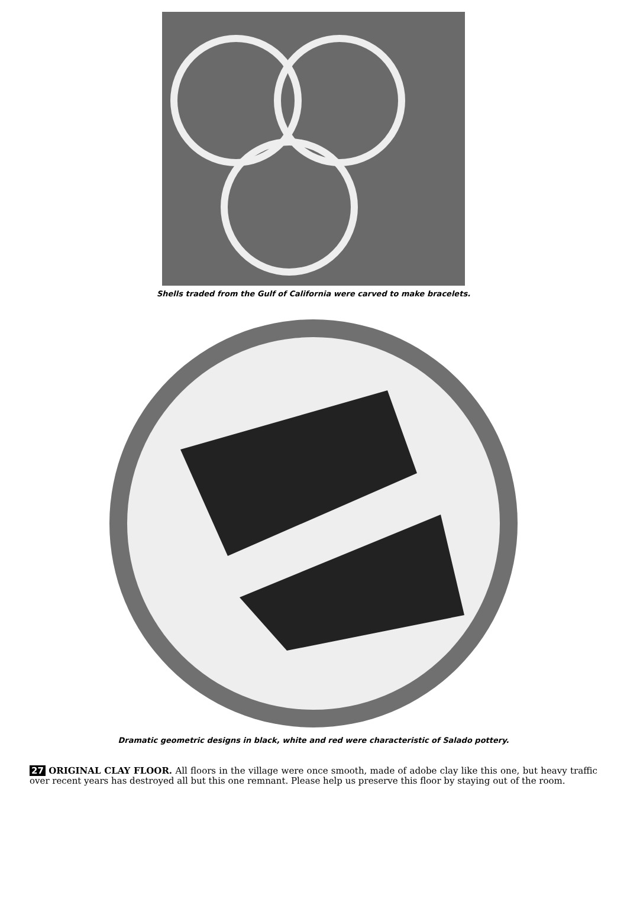Shells traded from the Gulf of California were carved to make bracelets.
Dramatic geometric designs in black, white and red were characteristic of Salado pottery.
27 ORIGINAL CLAY FLOOR. All floors in the village were once smooth, made of adobe clay like this one, but heavy traffic over recent years has destroyed all but this one remnant. Please help us preserve this floor by staying out of the room.